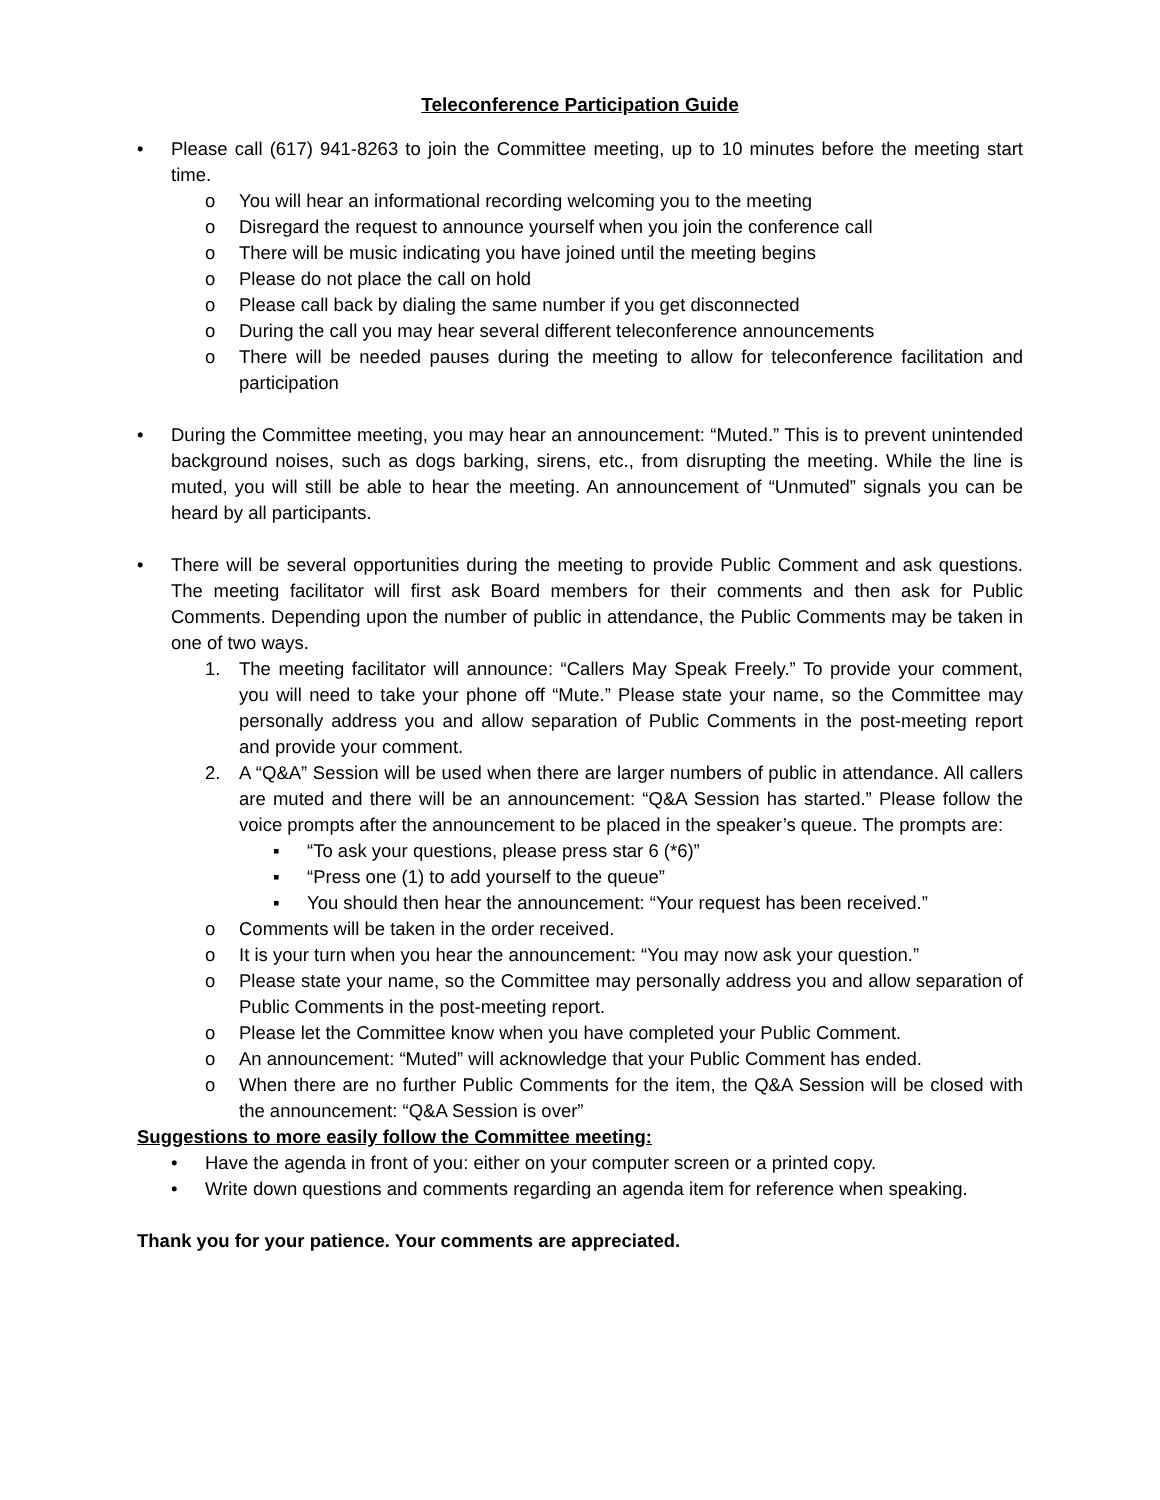Teleconference Participation Guide
• Please call (617) 941-8263 to join the Committee meeting, up to 10 minutes before the meeting start time.
o You will hear an informational recording welcoming you to the meeting
o Disregard the request to announce yourself when you join the conference call
o There will be music indicating you have joined until the meeting begins
o Please do not place the call on hold
o Please call back by dialing the same number if you get disconnected
o During the call you may hear several different teleconference announcements
o There will be needed pauses during the meeting to allow for teleconference facilitation and participation
• During the Committee meeting, you may hear an announcement: “Muted.” This is to prevent unintended background noises, such as dogs barking, sirens, etc., from disrupting the meeting. While the line is muted, you will still be able to hear the meeting. An announcement of “Unmuted” signals you can be heard by all participants.
• There will be several opportunities during the meeting to provide Public Comment and ask questions. The meeting facilitator will first ask Board members for their comments and then ask for Public Comments. Depending upon the number of public in attendance, the Public Comments may be taken in one of two ways.
1. The meeting facilitator will announce: “Callers May Speak Freely.” To provide your comment, you will need to take your phone off “Mute.” Please state your name, so the Committee may personally address you and allow separation of Public Comments in the post-meeting report and provide your comment.
2. A “Q&A” Session will be used when there are larger numbers of public in attendance. All callers are muted and there will be an announcement: “Q&A Session has started.” Please follow the voice prompts after the announcement to be placed in the speaker’s queue. The prompts are:
▪ “To ask your questions, please press star 6 (*6)”
▪ “Press one (1) to add yourself to the queue”
▪ You should then hear the announcement: “Your request has been received.”
o Comments will be taken in the order received.
o It is your turn when you hear the announcement: “You may now ask your question.”
o Please state your name, so the Committee may personally address you and allow separation of Public Comments in the post-meeting report.
o Please let the Committee know when you have completed your Public Comment.
o An announcement: “Muted” will acknowledge that your Public Comment has ended.
o When there are no further Public Comments for the item, the Q&A Session will be closed with the announcement: “Q&A Session is over”
Suggestions to more easily follow the Committee meeting:
• Have the agenda in front of you: either on your computer screen or a printed copy.
• Write down questions and comments regarding an agenda item for reference when speaking.
Thank you for your patience. Your comments are appreciated.